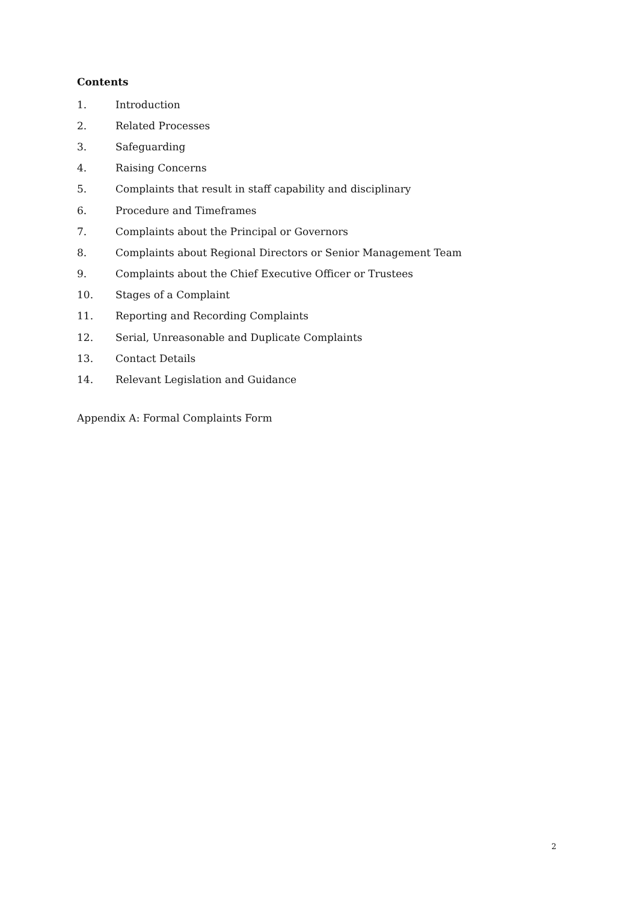Contents
1. Introduction
2. Related Processes
3. Safeguarding
4. Raising Concerns
5. Complaints that result in staff capability and disciplinary
6. Procedure and Timeframes
7. Complaints about the Principal or Governors
8. Complaints about Regional Directors or Senior Management Team
9. Complaints about the Chief Executive Officer or Trustees
10. Stages of a Complaint
11. Reporting and Recording Complaints
12. Serial, Unreasonable and Duplicate Complaints
13. Contact Details
14. Relevant Legislation and Guidance
Appendix A: Formal Complaints Form
2